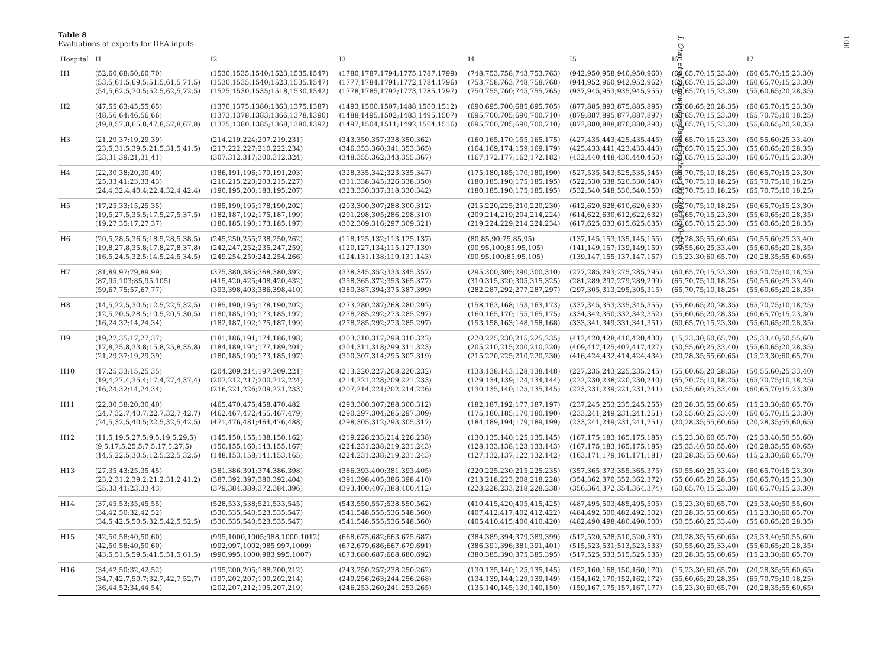Table 8
Evaluations of experts for DEA inputs.
| Hospital | I1 | I2 | I3 | I4 | I5 | I6 | I7 |
| --- | --- | --- | --- | --- | --- | --- | --- |
| H1 | (52,60,68;50,60,70) (53,5,61,5,69,5;51,5,61,5,71,5) (54,5,62,5,70,5;52,5,62,5,72,5) | (1530,1535,1540;1523,1535,1547) (1530,1535,1540;1523,1535,1547) (1525,1530,1535;1518,1530,1542) | (1780,1787,1794;1775,1787,1799) (1777,1784,1791;1772,1784,1796) (1778,1785,1792;1773,1785,1797) | (748,753,758;743,753,763) (753,758,763;748,758,768) (750,755,760;745,755,765) | (942,950,958;940,950,960) (944,952,960;942,952,962) (937,945,953;935,945,955) | (60,65,70;15,23,30) (60,65,70;15,23,30) (60,65,70;15,23,30) | (60,65,70;15,23,30) (60,65,70;15,23,30) (55,60,65;20,28,35) |
| H2 | (47,55,63;45,55,65) (48,56,64;46,56,66) (49,8,57,8,65,8;47,8,57,8,67,8) | (1370,1375,1380;1363,1375,1387) (1373,1378,1383;1366,1378,1390) (1375,1380,1385;1368,1380,1392) | (1493,1500,1507;1488,1500,1512) (1488,1495,1502;1483,1495,1507) (1497,1504,1511;1492,1504,1516) | (690,695,700;685,695,705) (695,700,705;690,700,710) (695,700,705;690,700,710) | (877,885,893;875,885,895) (879,887,895;877,887,897) (872,880,888;870,880,890) | (55,60,65;20,28,35) (60,65,70;15,23,30) (60,65,70;15,23,30) | (60,65,70;15,23,30) (65,70,75;10,18,25) (55,60,65;20,28,35) |
| H3 | (21,29,37;19,29,39) (23,5,31,5,39,5;21,5,31,5,41,5) (23,31,39;21,31,41) | (214,219,224;207,219,231) (217,222,227;210,222,234) (307,312,317;300,312,324) | (343,350,357;338,350,362) (346,353,360;341,353,365) (348,355,362;343,355,367) | (160,165,170;155,165,175) (164,169,174;159,169,179) (167,172,177;162,172,182) | (427,435,443;425,435,445) (425,433,441;423,433,443) (432,440,448;430,440,450) | (60,65,70;15,23,30) (60,65,70;15,23,30) (60,65,70;15,23,30) | (50,55,60;25,33,40) (55,60,65;20,28,35) (60,65,70;15,23,30) |
| H4 | (22,30,38;20,30,40) (25,33,41;23,33,43) (24,4,32,4,40,4;22,4,32,4,42,4) | (186,191,196;179,191,203) (210,215,220;203,215,227) (190,195,200;183,195,207) | (328,335,342;323,335,347) (331,338,345;326,338,350) (323,330,337;318,330,342) | (175,180,185;170,180,190) (180,185,190;175,185,195) (180,185,190;175,185,195) | (527,535,543;525,535,545) (522,530,538;520,530,540) (532,540,548;530,540,550) | (65,70,75;10,18,25) (65,70,75;10,18,25) (65,70,75;10,18,25) | (60,65,70;15,23,30) (65,70,75;10,18,25) (65,70,75;10,18,25) |
| H5 | (17,25,33;15,25,35) (19,5,27,5,35,5;17,5,27,5,37,5) (19,27,35;17,27,37) | (185,190,195;178,190,202) (182,187,192;175,187,199) (180,185,190;173,185,197) | (293,300,307;288,300,312) (291,298,305;286,298,310) (302,309,316;297,309,321) | (215,220,225;210,220,230) (209,214,219;204,214,224) (219,224,229;214,224,234) | (612,620,628;610,620,630) (614,622,630;612,622,632) (617,625,633;615,625,635) | (65,70,75;10,18,25) (60,65,70;15,23,30) (60,65,70;15,23,30) | (60,65,70;15,23,30) (55,60,65;20,28,35) (55,60,65;20,28,35) |
| H6 | (20,5,28,5,36,5;18,5,28,5,38,5) (19,8,27,8,35,8;17,8,27,8,37,8) (16,5,24,5,32,5;14,5,24,5,34,5) | (245,250,255;238,250,262) (242,247,252;235,247,259) (249,254,259;242,254,266) | (118,125,132;113,125,137) (120,127,134;115,127,139) (124,131,138;119,131,143) | (80,85,90;75,85,95) (90,95,100;85,95,105) (90,95,100;85,95,105) | (137,145,153;135,145,155) (141,149,157;139,149,159) (139,147,155;137,147,157) | (20,28,35;55,60,65) (50,55,60;25,33,40) (15,23,30;60,65,70) | (50,55,60;25,33,40) (55,60,65;20,28,35) (20,28,35;55,60,65) |
| H7 | (81,89,97;79,89,99) (87,95,103;85,95,105) (59,67,75;57,67,77) | (375,380,385;368,380,392) (415,420,425;408,420,432) (393,398,403;386,398,410) | (338,345,352;333,345,357) (358,365,372;353,365,377) (380,387,394;375,387,399) | (295,300,305;290,300,310) (310,315,320;305,315,325) (282,287,292;277,287,297) | (277,285,293;275,285,295) (281,289,297;279,289,299) (297,305,313;295,305,315) | (60,65,70;15,23,30) (65,70,75;10,18,25) (65,70,75;10,18,25) | (65,70,75;10,18,25) (50,55,60;25,33,40) (55,60,65;20,28,35) |
| H8 | (14,5,22,5,30,5;12,5,22,5,32,5) (12,5,20,5,28,5;10,5,20,5,30,5) (16,24,32;14,24,34) | (185,190,195;178,190,202) (180,185,190;173,185,197) (182,187,192;175,187,199) | (273,280,287;268,280,292) (278,285,292;273,285,297) (278,285,292;273,285,297) | (158,163,168;153,163,173) (160,165,170;155,165,175) (153,158,163;148,158,168) | (337,345,353;335,345,355) (334,342,350;332,342,352) (333,341,349;331,341,351) | (55,60,65;20,28,35) (55,60,65;20,28,35) (60,65,70;15,23,30) | (65,70,75;10,18,25) (60,65,70;15,23,30) (55,60,65;20,28,35) |
| H9 | (19,27,35;17,27,37) (17,8,25,8,33,8;15,8,25,8,35,8) (21,29,37;19,29,39) | (181,186,191;174,186,198) (184,189,194;177,189,201) (180,185,190;173,185,197) | (303,310,317;298,310,322) (304,311,318;299,311,323) (300,307,314;295,307,319) | (220,225,230;215,225,235) (205,210,215;200,210,220) (215,220,225;210,220,230) | (412,420,428;410,420,430) (409,417,425;407,417,427) (416,424,432;414,424,434) | (15,23,30;60,65,70) (50,55,60;25,33,40) (20,28,35;55,60,65) | (25,33,40;50,55,60) (55,60,65;20,28,35) (15,23,30;60,65,70) |
| H10 | (17,25,33;15,25,35) (19,4,27,4,35,4;17,4,27,4,37,4) (16,24,32;14,24,34) | (204,209,214;197,209,221) (207,212,217;200,212,224) (216,221,226;209,221,233) | (213,220,227;208,220,232) (214,221,228;209,221,233) (207,214,221;202,214,226) | (133,138,143;128,138,148) (129,134,139;124,134,144) (130,135,140;125,135,145) | (227,235,243;225,235,245) (222,230,238;220,230,240) (223,231,239;221,231,241) | (55,60,65;20,28,35) (65,70,75;10,18,25) (50,55,60;25,33,40) | (50,55,60;25,33,40) (65,70,75;10,18,25) (60,65,70;15,23,30) |
| H11 | (22,30,38;20,30,40) (24,7,32,7,40,7;22,7,32,7,42,7) (24,5,32,5,40,5;22,5,32,5,42,5) | (465,470,475;458,470,482 (462,467,472;455,467,479) (471,476,481;464,476,488) | (293,300,307;288,300,312) (290,297,304;285,297,309) (298,305,312;293,305,317) | (182,187,192;177,187,197) (175,180,185;170,180,190) (184,189,194;179,189,199) | (237,245,253;235,245,255) (233,241,249;231,241,251) (233,241,249;231,241,251) | (20,28,35;55,60,65) (50,55,60;25,33,40) (20,28,35;55,60,65) | (15,23,30;60,65,70) (60,65,70;15,23,30) (20,28,35;55,60,65) |
| H12 | (11,5,19,5,27,5;9,5,19,5,29,5) (9,5,17,5,25,5;7,5,17,5,27,5) (14,5,22,5,30,5;12,5,22,5,32,5) | (145,150,155;138,150,162) (150,155,160;143,155,167) (148,153,158;141,153,165) | (219,226,233;214,226,238) (224,231,238;219,231,243) (224,231,238;219,231,243) | (130,135,140;125,135,145) (128,133,138;123,133,143) (127,132,137;122,132,142) | (167,175,183;165,175,185) (167,175,183;165,175,185) (163,171,179;161,171,181) | (15,23,30;60,65,70) (25,33,40;50,55,60) (20,28,35;55,60,65) | (25,33,40;50,55,60) (20,28,35;55,60,65) (15,23,30;60,65,70) |
| H13 | (27,35,43;25,35,45) (23,2,31,2,39,2;21,2,31,2,41,2) (25,33,41;23,33,43) | (381,386,391;374,386,398) (387,392,397;380,392,404) (379,384,389;372,384,396) | (386,393,400;381,393,405) (391,398,405;386,398,410) (393,400,407;388,400,412) | (220,225,230;215,225,235) (213,218,223;208,218,228) (223,228,233;218,228,238) | (357,365,373;355,365,375) (354,362,370;352,362,372) (356,364,372;354,364,374) | (50,55,60;25,33,40) (55,60,65;20,28,35) (60,65,70;15,23,30) | (60,65,70;15,23,30) (60,65,70;15,23,30) (60,65,70;15,23,30) |
| H14 | (37,45,53;35,45,55) (34,42,50;32,42,52) (34,5,42,5,50,5;32,5,42,5,52,5) | (528,533,538;521,533,545) (530,535,540;523,535,547) (530,535,540;523,535,547) | (543,550,557;538,550,562) (541,548,555;536,548,560) (541,548,555;536,548,560) | (410,415,420;405,415,425) (407,412,417;402,412,422) (405,410,415;400,410,420) | (487,495,503;485,495,505) (484,492,500;482,492,502) (482,490,498;480,490,500) | (15,23,30;60,65,70) (20,28,35;55,60,65) (50,55,60;25,33,40) | (25,33,40;50,55,60) (15,23,30;60,65,70) (55,60,65;20,28,35) |
| H15 | (42,50,58;40,50,60) (42,50,58;40,50,60) (43,5,51,5,59,5;41,5,51,5,61,5) | (995,1000,1005;988,1000,1012) (992,997,1002;985,997,1009) (990,995,1000;983,995,1007) | (668,675,682;663,675,687) (672,679,686;667,679,691) (673,680,687;668,680,692) | (384,389,394;379,389,399) (386,391,396;381,391,401) (380,385,390;375,385,395) | (512,520,528;510,520,530) (515,523,531;513,523,533) (517,525,533;515,525,535) | (20,28,35;55,60,65) (50,55,60;25,33,40) (20,28,35;55,60,65) | (25,33,40;50,55,60) (55,60,65;20,28,35) (15,23,30;60,65,70) |
| H16 | (34,42,50;32,42,52) (34,7,42,7,50,7;32,7,42,7,52,7) (36,44,52;34,44,54) | (195,200,205;188,200,212) (197,202,207;190,202,214) (202,207,212;195,207,219) | (243,250,257;238,250,262) (249,256,263;244,256,268) (246,253,260;241,253,265) | (130,135,140;125,135,145) (134,139,144;129,139,149) (135,140,145;130,140,150) | (152,160,168;150,160,170) (154,162,170;152,162,172) (159,167,175;157,167,177) | (15,23,30;60,65,70) (55,60,65;20,28,35) (15,23,30;60,65,70) | (20,28,35;55,60,65) (65,70,75;10,18,25) (20,28,35;55,60,65) |
100
I. Otay et al./Knowledge-Based Systems 133 (2017) 90–106